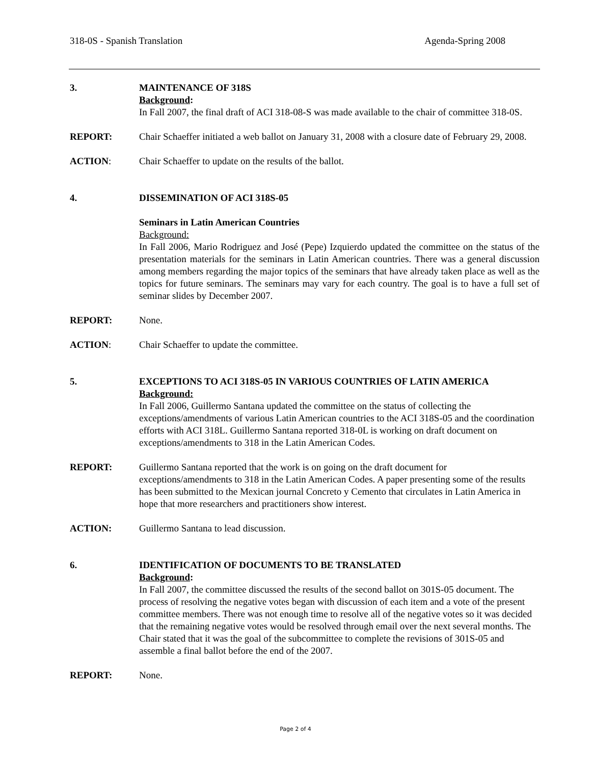318-0S - Spanish Translation Agenda-Spring 2008
3. MAINTENANCE OF 318S
Background:
In Fall 2007, the final draft of ACI 318-08-S was made available to the chair of committee 318-0S.
REPORT: Chair Schaeffer initiated a web ballot on January 31, 2008 with a closure date of February 29, 2008.
ACTION: Chair Schaeffer to update on the results of the ballot.
4. DISSEMINATION OF ACI 318S-05
Seminars in Latin American Countries
Background:
In Fall 2006, Mario Rodriguez and José (Pepe) Izquierdo updated the committee on the status of the presentation materials for the seminars in Latin American countries. There was a general discussion among members regarding the major topics of the seminars that have already taken place as well as the topics for future seminars. The seminars may vary for each country. The goal is to have a full set of seminar slides by December 2007.
REPORT: None.
ACTION: Chair Schaeffer to update the committee.
5. EXCEPTIONS TO ACI 318S-05 IN VARIOUS COUNTRIES OF LATIN AMERICA
Background:
In Fall 2006, Guillermo Santana updated the committee on the status of collecting the exceptions/amendments of various Latin American countries to the ACI 318S-05 and the coordination efforts with ACI 318L. Guillermo Santana reported 318-0L is working on draft document on exceptions/amendments to 318 in the Latin American Codes.
REPORT: Guillermo Santana reported that the work is on going on the draft document for exceptions/amendments to 318 in the Latin American Codes. A paper presenting some of the results has been submitted to the Mexican journal Concreto y Cemento that circulates in Latin America in hope that more researchers and practitioners show interest.
ACTION: Guillermo Santana to lead discussion.
6. IDENTIFICATION OF DOCUMENTS TO BE TRANSLATED
Background:
In Fall 2007, the committee discussed the results of the second ballot on 301S-05 document. The process of resolving the negative votes began with discussion of each item and a vote of the present committee members. There was not enough time to resolve all of the negative votes so it was decided that the remaining negative votes would be resolved through email over the next several months. The Chair stated that it was the goal of the subcommittee to complete the revisions of 301S-05 and assemble a final ballot before the end of the 2007.
REPORT: None.
Page 2 of 4